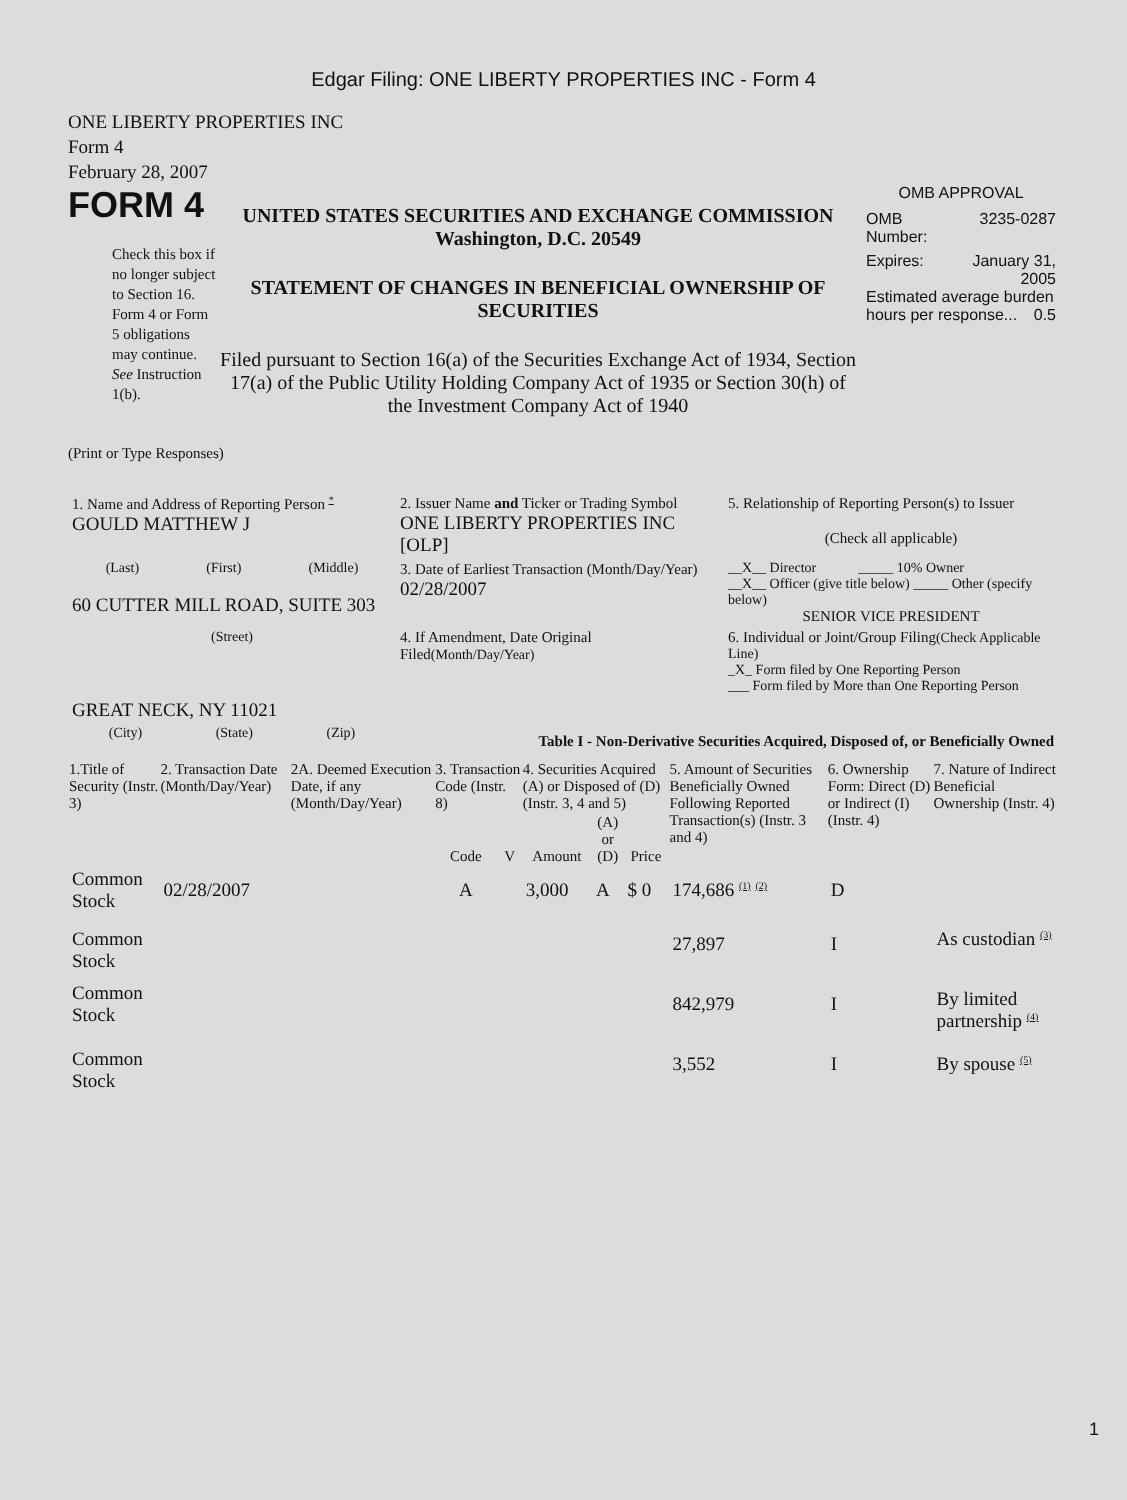Edgar Filing: ONE LIBERTY PROPERTIES INC - Form 4
ONE LIBERTY PROPERTIES INC
Form 4
February 28, 2007
FORM 4
Check this box if no longer subject to Section 16. Form 4 or Form 5 obligations may continue. See Instruction 1(b).
UNITED STATES SECURITIES AND EXCHANGE COMMISSION
Washington, D.C. 20549
STATEMENT OF CHANGES IN BENEFICIAL OWNERSHIP OF SECURITIES
Filed pursuant to Section 16(a) of the Securities Exchange Act of 1934, Section 17(a) of the Public Utility Holding Company Act of 1935 or Section 30(h) of the Investment Company Act of 1940
OMB APPROVAL
OMB
Number: 3235-0287
Expires: January 31,
2005
Estimated average burden hours per response... 0.5
(Print or Type Responses)
| 1. Name and Address of Reporting Person <sup>*</sup> GOULD MATTHEW J | 2. Issuer Name and Ticker or Trading Symbol ONE LIBERTY PROPERTIES INC [OLP] | 5. Relationship of Reporting Person(s) to Issuer (Check all applicable) |
| (Last) (First) (Middle) 60 CUTTER MILL ROAD, SUITE 303 | 3. Date of Earliest Transaction (Month/Day/Year) 02/28/2007 | __X__ Director _____ 10% Owner __X__ Officer (give title below) _____ Other (specify below) SENIOR VICE PRESIDENT |
| (Street) GREAT NECK, NY 11021 | 4. If Amendment, Date Original Filed (Month/Day/Year) | 6. Individual or Joint/Group Filing (Check Applicable Line) _X_ Form filed by One Reporting Person ___ Form filed by More than One Reporting Person |
| (City) (State) (Zip) | Table I - Non-Derivative Securities Acquired, Disposed of, or Beneficially Owned | |
| 1.Title of Security (Instr. 3) | 2. Transaction Date (Month/Day/Year) | 2A. Deemed Execution Date, if any (Month/Day/Year) | 3. Transaction Code (Instr. 8) | | 4. Securities Acquired (A) or Disposed of (D) (Instr. 3, 4 and 5) | | | 5. Amount of Securities Beneficially Owned Following Reported Transaction(s) (Instr. 3 and 4) | 6. Ownership Form: Direct (D) or Indirect (I) (Instr. 4) | 7. Nature of Indirect Beneficial Ownership (Instr. 4) |
| --- | --- | --- | --- | --- | --- | --- | --- | --- | --- | --- |
| | | | Code | V | Amount | (A) or (D) | Price | | | |
| Common Stock | 02/28/2007 | | A | | 3,000 | A | $ 0 | 174,686 <sup>(1)</sup> <sup>(2)</sup> | D | |
| Common Stock | | | | | | | | 27,897 | I | As custodian <sup>(3)</sup> |
| Common Stock | | | | | | | | 842,979 | I | By limited partnership <sup>(4)</sup> |
| Common Stock | | | | | | | | 3,552 | I | By spouse <sup>(5)</sup> |
1